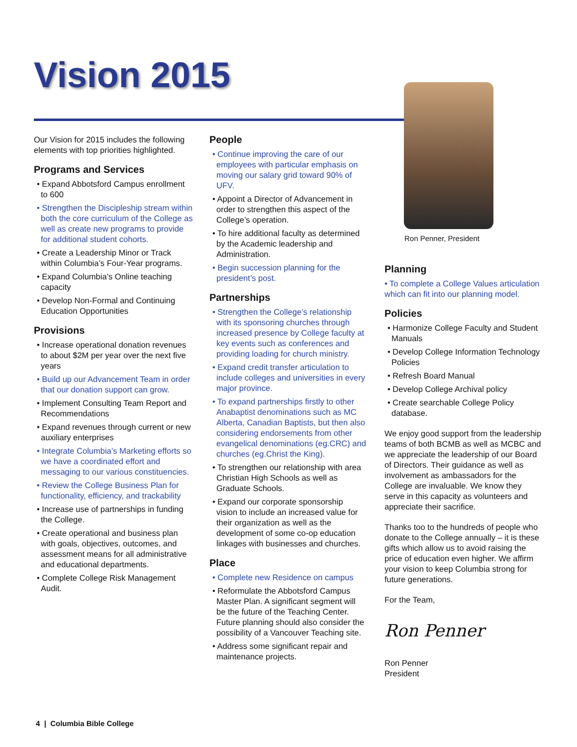Vision 2015
Our Vision for 2015 includes the following elements with top priorities highlighted.
Programs and Services
• Expand Abbotsford Campus enrollment to 600
• Strengthen the Discipleship stream within both the core curriculum of the College as well as create new programs to provide for additional student cohorts.
• Create a Leadership Minor or Track within Columbia’s Four-Year programs.
• Expand Columbia’s Online teaching capacity
• Develop Non-Formal and Continuing Education Opportunities
Provisions
• Increase operational donation revenues to about $2M per year over the next five years
• Build up our Advancement Team in order that our donation support can grow.
• Implement Consulting Team Report and Recommendations
• Expand revenues through current or new auxiliary enterprises
• Integrate Columbia’s Marketing efforts so we have a coordinated effort and messaging to our various constituencies.
• Review the College Business Plan for functionality, efficiency, and trackability
• Increase use of partnerships in funding the College.
• Create operational and business plan with goals, objectives, outcomes, and assessment means for all administrative and educational departments.
• Complete College Risk Management Audit.
People
• Continue improving the care of our employees with particular emphasis on moving our salary grid toward 90% of UFV.
• Appoint a Director of Advancement in order to strengthen this aspect of the College’s operation.
• To hire additional faculty as determined by the Academic leadership and Administration.
• Begin succession planning for the president’s post.
Partnerships
• Strengthen the College’s relationship with its sponsoring churches through increased presence by College faculty at key events such as conferences and providing loading for church ministry.
• Expand credit transfer articulation to include colleges and universities in every major province.
• To expand partnerships firstly to other Anabaptist denominations such as MC Alberta, Canadian Baptists, but then also considering endorsements from other evangelical denominations (eg.CRC) and churches (eg.Christ the King).
• To strengthen our relationship with area Christian High Schools as well as Graduate Schools.
• Expand our corporate sponsorship vision to include an increased value for their organization as well as the development of some co-op education linkages with businesses and churches.
Place
• Complete new Residence on campus
• Reformulate the Abbotsford Campus Master Plan. A significant segment will be the future of the Teaching Center. Future planning should also consider the possibility of a Vancouver Teaching site.
• Address some significant repair and maintenance projects.
Ron Penner, President
Planning
• To complete a College Values articulation which can fit into our planning model.
Policies
• Harmonize College Faculty and Student Manuals
• Develop College Information Technology Policies
• Refresh Board Manual
• Develop College Archival policy
• Create searchable College Policy database.
We enjoy good support from the leadership teams of both BCMB as well as MCBC and we appreciate the leadership of our Board of Directors. Their guidance as well as involvement as ambassadors for the College are invaluable. We know they serve in this capacity as volunteers and appreciate their sacrifice.
Thanks too to the hundreds of people who donate to the College annually – it is these gifts which allow us to avoid raising the price of education even higher. We affirm your vision to keep Columbia strong for future generations.
For the Team,
Ron Penner
Ron Penner
President
4 | Columbia Bible College